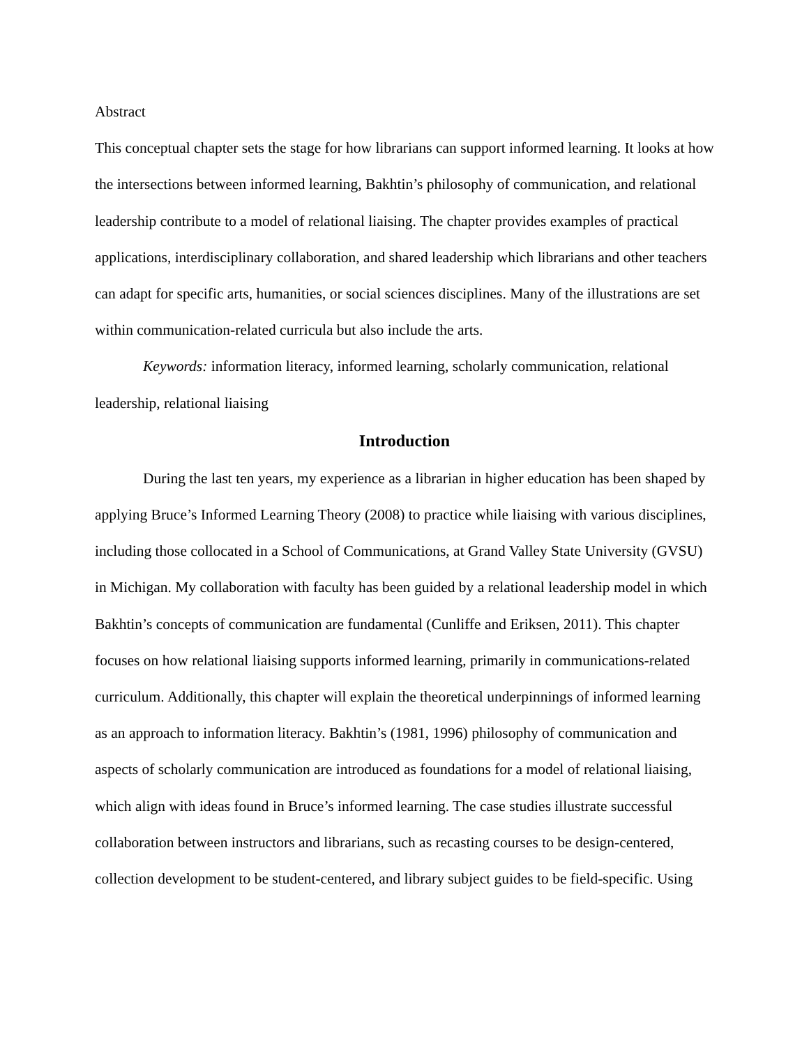Abstract
This conceptual chapter sets the stage for how librarians can support informed learning. It looks at how the intersections between informed learning, Bakhtin’s philosophy of communication, and relational leadership contribute to a model of relational liaising. The chapter provides examples of practical applications, interdisciplinary collaboration, and shared leadership which librarians and other teachers can adapt for specific arts, humanities, or social sciences disciplines. Many of the illustrations are set within communication-related curricula but also include the arts.
Keywords: information literacy, informed learning, scholarly communication, relational leadership, relational liaising
Introduction
During the last ten years, my experience as a librarian in higher education has been shaped by applying Bruce’s Informed Learning Theory (2008) to practice while liaising with various disciplines, including those collocated in a School of Communications, at Grand Valley State University (GVSU) in Michigan. My collaboration with faculty has been guided by a relational leadership model in which Bakhtin’s concepts of communication are fundamental (Cunliffe and Eriksen, 2011). This chapter focuses on how relational liaising supports informed learning, primarily in communications-related curriculum. Additionally, this chapter will explain the theoretical underpinnings of informed learning as an approach to information literacy. Bakhtin’s (1981, 1996) philosophy of communication and aspects of scholarly communication are introduced as foundations for a model of relational liaising, which align with ideas found in Bruce’s informed learning. The case studies illustrate successful collaboration between instructors and librarians, such as recasting courses to be design-centered, collection development to be student-centered, and library subject guides to be field-specific. Using